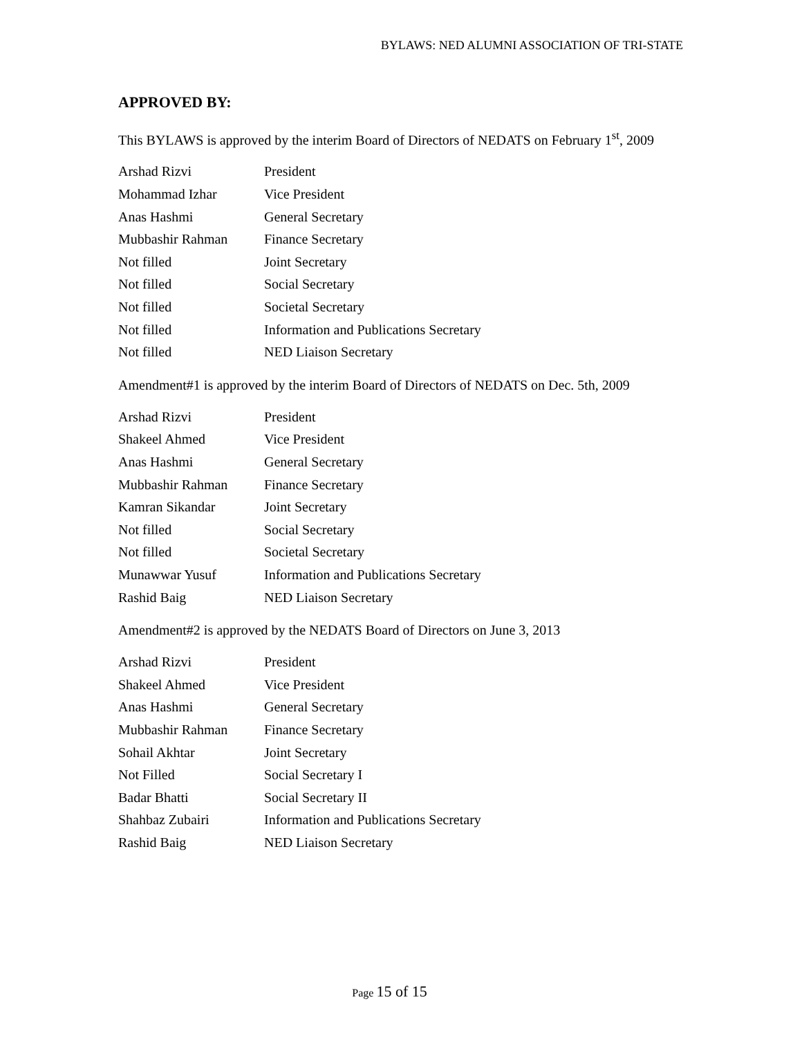BYLAWS: NED ALUMNI ASSOCIATION OF TRI-STATE
APPROVED BY:
This BYLAWS is approved by the interim Board of Directors of NEDATS on February 1<sup>st</sup>, 2009
| Arshad Rizvi | President |
| Mohammad Izhar | Vice President |
| Anas Hashmi | General Secretary |
| Mubbashir Rahman | Finance Secretary |
| Not filled | Joint Secretary |
| Not filled | Social Secretary |
| Not filled | Societal Secretary |
| Not filled | Information and Publications Secretary |
| Not filled | NED Liaison Secretary |
Amendment#1 is approved by the interim Board of Directors of NEDATS on Dec. 5th, 2009
| Arshad Rizvi | President |
| Shakeel Ahmed | Vice President |
| Anas Hashmi | General Secretary |
| Mubbashir Rahman | Finance Secretary |
| Kamran Sikandar | Joint Secretary |
| Not filled | Social Secretary |
| Not filled | Societal Secretary |
| Munawwar Yusuf | Information and Publications Secretary |
| Rashid Baig | NED Liaison Secretary |
Amendment#2 is approved by the NEDATS Board of Directors on June 3, 2013
| Arshad Rizvi | President |
| Shakeel Ahmed | Vice President |
| Anas Hashmi | General Secretary |
| Mubbashir Rahman | Finance Secretary |
| Sohail Akhtar | Joint Secretary |
| Not Filled | Social Secretary I |
| Badar Bhatti | Social Secretary II |
| Shahbaz Zubairi | Information and Publications Secretary |
| Rashid Baig | NED Liaison Secretary |
Page 15 of 15